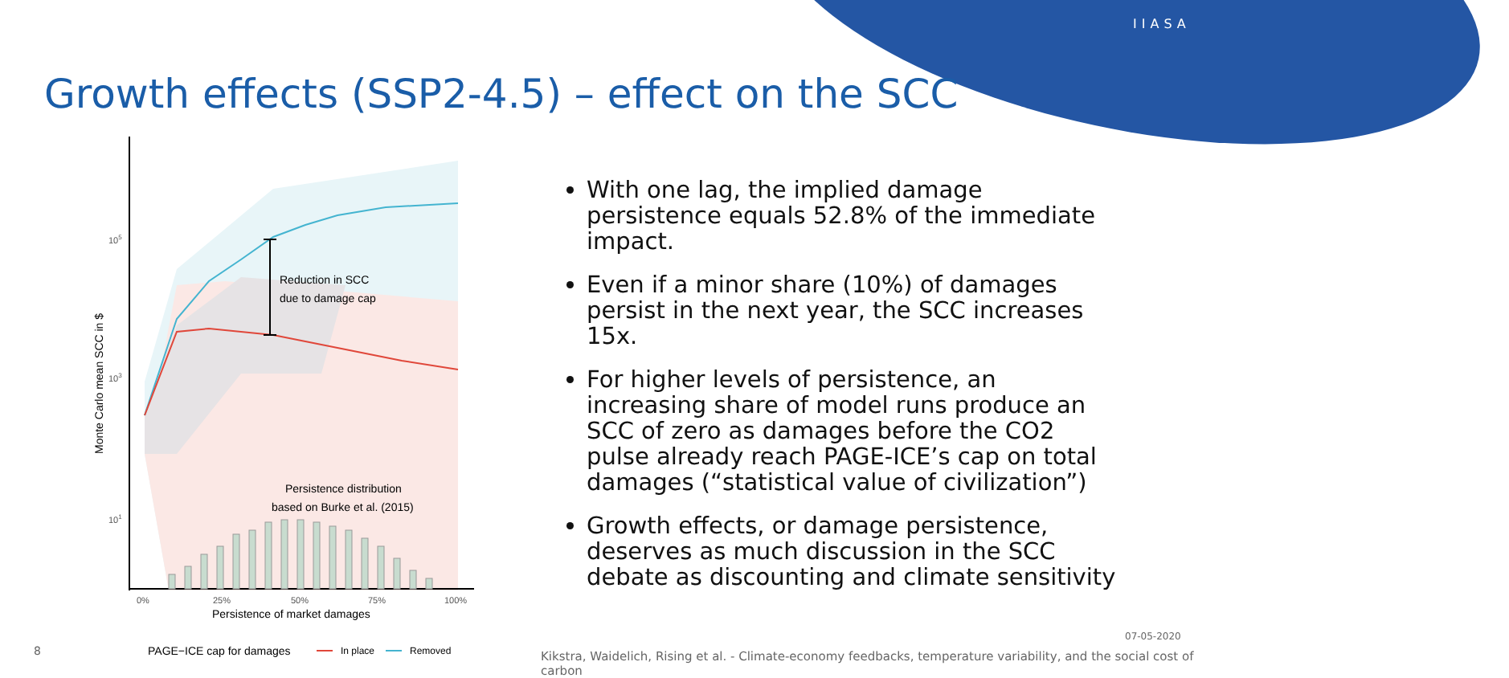IIASA
Growth effects (SSP2-4.5) – effect on the SCC
Reduction in SCC
due to damage cap
Persistence distribution
based on Burke et al. (2015)
105
103
101
Monte Carlo mean SCC in $
0%
25%
50%
75%
100%
Persistence of market damages
PAGE−ICE cap for damages
In place
Removed
With one lag, the implied damage persistence equals 52.8% of the immediate impact.
Even if a minor share (10%) of damages persist in the next year, the SCC increases 15x.
For higher levels of persistence, an increasing share of model runs produce an SCC of zero as damages before the CO2 pulse already reach PAGE-ICE’s cap on total damages (“statistical value of civilization”)
Growth effects, or damage persistence, deserves as much discussion in the SCC debate as discounting and climate sensitivity
8
07-05-2020
Kikstra, Waidelich, Rising et al. - Climate-economy feedbacks, temperature variability, and the social cost of carbon